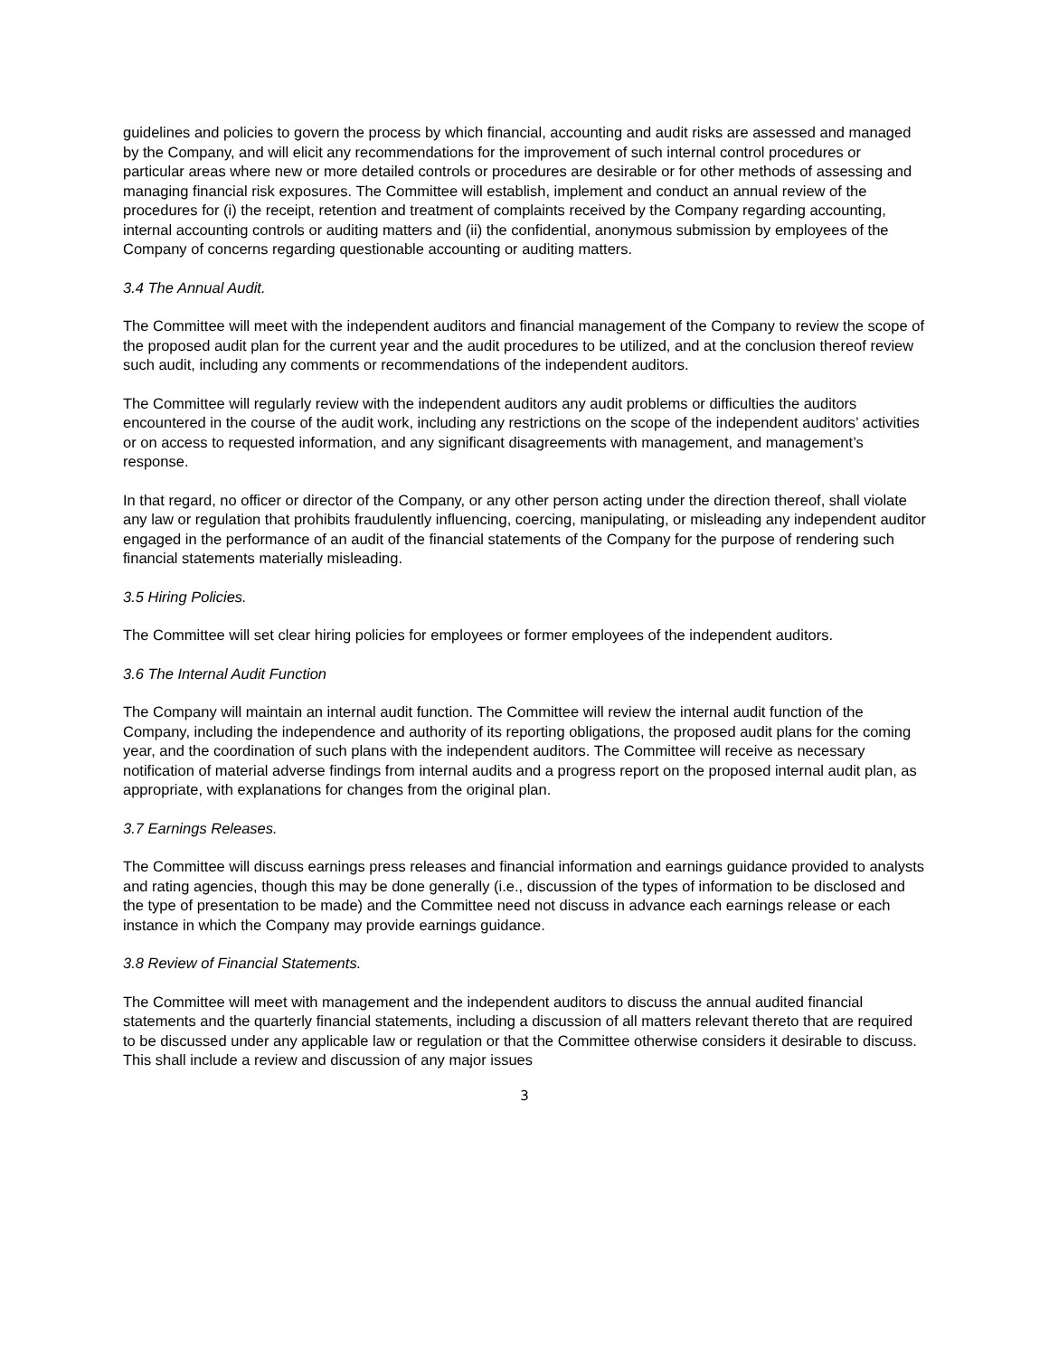guidelines and policies to govern the process by which financial, accounting and audit risks are assessed and managed by the Company, and will elicit any recommendations for the improvement of such internal control procedures or particular areas where new or more detailed controls or procedures are desirable or for other methods of assessing and managing financial risk exposures. The Committee will establish, implement and conduct an annual review of the procedures for (i) the receipt, retention and treatment of complaints received by the Company regarding accounting, internal accounting controls or auditing matters and (ii) the confidential, anonymous submission by employees of the Company of concerns regarding questionable accounting or auditing matters.
3.4 The Annual Audit.
The Committee will meet with the independent auditors and financial management of the Company to review the scope of the proposed audit plan for the current year and the audit procedures to be utilized, and at the conclusion thereof review such audit, including any comments or recommendations of the independent auditors.
The Committee will regularly review with the independent auditors any audit problems or difficulties the auditors encountered in the course of the audit work, including any restrictions on the scope of the independent auditors’ activities or on access to requested information, and any significant disagreements with management, and management’s response.
In that regard, no officer or director of the Company, or any other person acting under the direction thereof, shall violate any law or regulation that prohibits fraudulently influencing, coercing, manipulating, or misleading any independent auditor engaged in the performance of an audit of the financial statements of the Company for the purpose of rendering such financial statements materially misleading.
3.5 Hiring Policies.
The Committee will set clear hiring policies for employees or former employees of the independent auditors.
3.6 The Internal Audit Function
The Company will maintain an internal audit function. The Committee will review the internal audit function of the Company, including the independence and authority of its reporting obligations, the proposed audit plans for the coming year, and the coordination of such plans with the independent auditors. The Committee will receive as necessary notification of material adverse findings from internal audits and a progress report on the proposed internal audit plan, as appropriate, with explanations for changes from the original plan.
3.7 Earnings Releases.
The Committee will discuss earnings press releases and financial information and earnings guidance provided to analysts and rating agencies, though this may be done generally (i.e., discussion of the types of information to be disclosed and the type of presentation to be made) and the Committee need not discuss in advance each earnings release or each instance in which the Company may provide earnings guidance.
3.8 Review of Financial Statements.
The Committee will meet with management and the independent auditors to discuss the annual audited financial statements and the quarterly financial statements, including a discussion of all matters relevant thereto that are required to be discussed under any applicable law or regulation or that the Committee otherwise considers it desirable to discuss. This shall include a review and discussion of any major issues
3